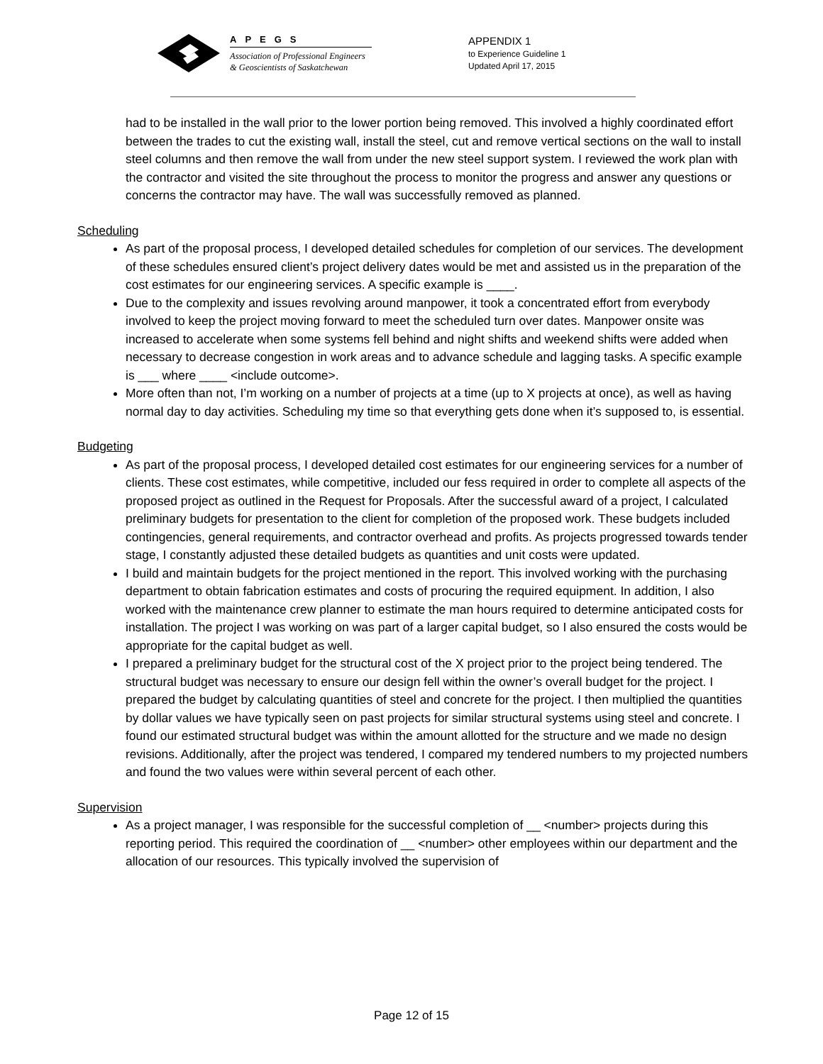APEGS
Association of Professional Engineers
& Geoscientists of Saskatchewan
APPENDIX 1
to Experience Guideline 1
Updated April 17, 2015
had to be installed in the wall prior to the lower portion being removed. This involved a highly coordinated effort between the trades to cut the existing wall, install the steel, cut and remove vertical sections on the wall to install steel columns and then remove the wall from under the new steel support system. I reviewed the work plan with the contractor and visited the site throughout the process to monitor the progress and answer any questions or concerns the contractor may have. The wall was successfully removed as planned.
Scheduling
As part of the proposal process, I developed detailed schedules for completion of our services. The development of these schedules ensured client’s project delivery dates would be met and assisted us in the preparation of the cost estimates for our engineering services. A specific example is ____.
Due to the complexity and issues revolving around manpower, it took a concentrated effort from everybody involved to keep the project moving forward to meet the scheduled turn over dates. Manpower onsite was increased to accelerate when some systems fell behind and night shifts and weekend shifts were added when necessary to decrease congestion in work areas and to advance schedule and lagging tasks. A specific example is ___ where ____ <include outcome>.
More often than not, I’m working on a number of projects at a time (up to X projects at once), as well as having normal day to day activities. Scheduling my time so that everything gets done when it’s supposed to, is essential.
Budgeting
As part of the proposal process, I developed detailed cost estimates for our engineering services for a number of clients. These cost estimates, while competitive, included our fess required in order to complete all aspects of the proposed project as outlined in the Request for Proposals. After the successful award of a project, I calculated preliminary budgets for presentation to the client for completion of the proposed work. These budgets included contingencies, general requirements, and contractor overhead and profits. As projects progressed towards tender stage, I constantly adjusted these detailed budgets as quantities and unit costs were updated.
I build and maintain budgets for the project mentioned in the report. This involved working with the purchasing department to obtain fabrication estimates and costs of procuring the required equipment. In addition, I also worked with the maintenance crew planner to estimate the man hours required to determine anticipated costs for installation. The project I was working on was part of a larger capital budget, so I also ensured the costs would be appropriate for the capital budget as well.
I prepared a preliminary budget for the structural cost of the X project prior to the project being tendered. The structural budget was necessary to ensure our design fell within the owner’s overall budget for the project. I prepared the budget by calculating quantities of steel and concrete for the project. I then multiplied the quantities by dollar values we have typically seen on past projects for similar structural systems using steel and concrete. I found our estimated structural budget was within the amount allotted for the structure and we made no design revisions. Additionally, after the project was tendered, I compared my tendered numbers to my projected numbers and found the two values were within several percent of each other.
Supervision
As a project manager, I was responsible for the successful completion of __ <number> projects during this reporting period. This required the coordination of __ <number> other employees within our department and the allocation of our resources. This typically involved the supervision of
Page 12 of 15